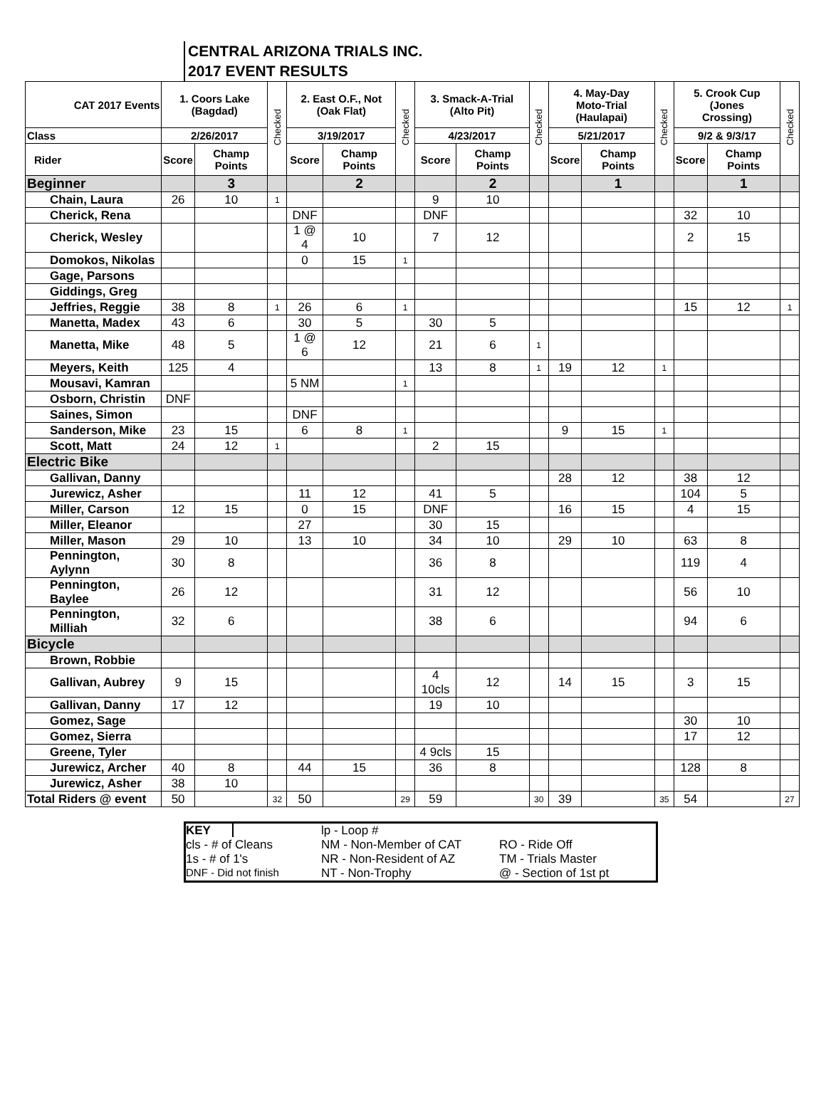CENTRAL ARIZONA TRIALS INC.
2017 EVENT RESULTS
| CAT 2017 Events | 1. Coors Lake (Bagdad) | | Checked | 2. East O.F., Not (Oak Flat) | | Checked | 3. Smack-A-Trial (Alto Pit) | | Checked | 4. May-Day Moto-Trial (Haulapai) | | Checked | 5. Crook Cup (Jones Crossing) | | Checked |
| --- | --- | --- | --- | --- | --- | --- | --- | --- | --- | --- | --- | --- | --- | --- | --- |
| Class | 2/26/2017 | | | 3/19/2017 | | | 4/23/2017 | | | 5/21/2017 | | | 9/2 & 9/3/17 | | |
| Rider | Score | Champ Points | | Score | Champ Points | | Score | Champ Points | | Score | Champ Points | | Score | Champ Points | |
| Beginner | | 3 | | | 2 | | | 2 | | | 1 | | | 1 | |
| Chain, Laura | 26 | 10 | 1 | | | | 9 | 10 | | | | | | | |
| Cherick, Rena | | | | DNF | | | DNF | | | | | | 32 | 10 | |
| Cherick, Wesley | | | | 1 @ 4 | 10 | | 7 | 12 | | | | | 2 | 15 | |
| Domokos, Nikolas | | | | 0 | 15 | 1 | | | | | | | | | |
| Gage, Parsons | | | | | | | | | | | | | | | |
| Giddings, Greg | | | | | | | | | | | | | | | |
| Jeffries, Reggie | 38 | 8 | 1 | 26 | 6 | 1 | | | | | | | 15 | 12 | 1 |
| Manetta, Madex | 43 | 6 | | 30 | 5 | | 30 | 5 | | | | | | | |
| Manetta, Mike | 48 | 5 | | 1 @ 6 | 12 | | 21 | 6 | 1 | | | | | | |
| Meyers, Keith | 125 | 4 | | | | | 13 | 8 | 1 | 19 | 12 | 1 | | | |
| Mousavi, Kamran | | | | 5 NM | | 1 | | | | | | | | | |
| Osborn, Christin | DNF | | | | | | | | | | | | | | |
| Saines, Simon | | | | DNF | | | | | | | | | | | |
| Sanderson, Mike | 23 | 15 | | 6 | 8 | 1 | | | | 9 | 15 | 1 | | | |
| Scott, Matt | 24 | 12 | 1 | | | | 2 | 15 | | | | | | | |
| Electric Bike | | | | | | | | | | | | | | | |
| Gallivan, Danny | | | | | | | | | | 28 | 12 | | 38 | 12 | |
| Jurewicz, Asher | | | | 11 | 12 | | 41 | 5 | | | | | 104 | 5 | |
| Miller, Carson | 12 | 15 | | 0 | 15 | | DNF | | | 16 | 15 | | 4 | 15 | |
| Miller, Eleanor | | | | 27 | | | 30 | 15 | | | | | | | |
| Miller, Mason | 29 | 10 | | 13 | 10 | | 34 | 10 | | 29 | 10 | | 63 | 8 | |
| Pennington, Aylynn | 30 | 8 | | | | | 36 | 8 | | | | | 119 | 4 | |
| Pennington, Baylee | 26 | 12 | | | | | 31 | 12 | | | | | 56 | 10 | |
| Pennington, Milliah | 32 | 6 | | | | | 38 | 6 | | | | | 94 | 6 | |
| Bicycle | | | | | | | | | | | | | | | |
| Brown, Robbie | | | | | | | | | | | | | | | |
| Gallivan, Aubrey | 9 | 15 | | | | | 4 10cls | 12 | | 14 | 15 | | 3 | 15 | |
| Gallivan, Danny | 17 | 12 | | | | | 19 | 10 | | | | | | | |
| Gomez, Sage | | | | | | | | | | | | | 30 | 10 | |
| Gomez, Sierra | | | | | | | | | | | | | 17 | 12 | |
| Greene, Tyler | | | | | | | 4 9cls | 15 | | | | | | | |
| Jurewicz, Archer | 40 | 8 | | 44 | 15 | | 36 | 8 | | | | | 128 | 8 | |
| Jurewicz, Asher | 38 | 10 | | | | | | | | | | | | | |
| Total Riders @ event | 50 | | 32 | 50 | | 29 | 59 | | 30 | 39 | | 35 | 54 | | 27 |
KEY
lp - Loop #
cls - # of Cleans
NM - Non-Member of CAT
RO - Ride Off
1s - # of 1's
NR - Non-Resident of AZ
TM - Trials Master
DNF - Did not finish
NT - Non-Trophy
@ - Section of 1st pt